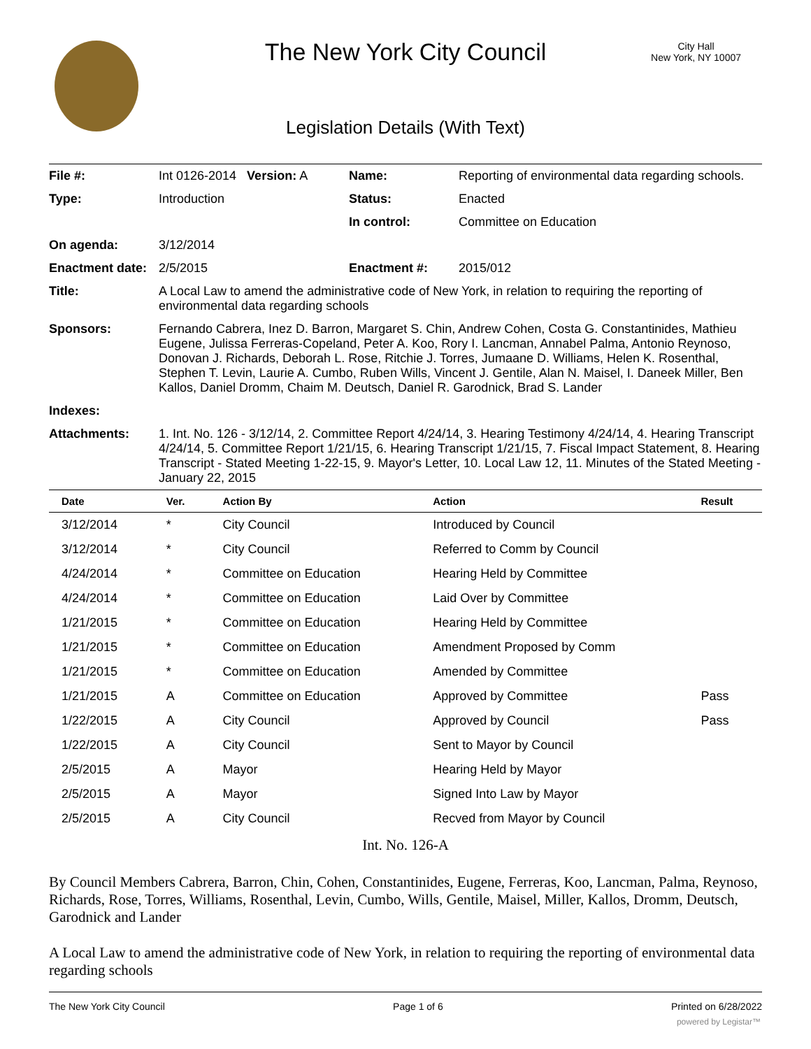The New York City Council
City Hall
New York, NY 10007
Legislation Details (With Text)
| File #: | Int 0126-2014 Version: A | Name: | Reporting of environmental data regarding schools. |
| Type: | Introduction | Status: | Enacted |
| | | In control: | Committee on Education |
| On agenda: | 3/12/2014 | | |
| Enactment date: | 2/5/2015 | Enactment #: | 2015/012 |
| Title: | A Local Law to amend the administrative code of New York, in relation to requiring the reporting of environmental data regarding schools | | |
| Sponsors: | Fernando Cabrera, Inez D. Barron, Margaret S. Chin, Andrew Cohen, Costa G. Constantinides, Mathieu Eugene, Julissa Ferreras-Copeland, Peter A. Koo, Rory I. Lancman, Annabel Palma, Antonio Reynoso, Donovan J. Richards, Deborah L. Rose, Ritchie J. Torres, Jumaane D. Williams, Helen K. Rosenthal, Stephen T. Levin, Laurie A. Cumbo, Ruben Wills, Vincent J. Gentile, Alan N. Maisel, I. Daneek Miller, Ben Kallos, Daniel Dromm, Chaim M. Deutsch, Daniel R. Garodnick, Brad S. Lander | | |
| Indexes: | | | |
| Attachments: | 1. Int. No. 126 - 3/12/14, 2. Committee Report 4/24/14, 3. Hearing Testimony 4/24/14, 4. Hearing Transcript 4/24/14, 5. Committee Report 1/21/15, 6. Hearing Transcript 1/21/15, 7. Fiscal Impact Statement, 8. Hearing Transcript - Stated Meeting 1-22-15, 9. Mayor's Letter, 10. Local Law 12, 11. Minutes of the Stated Meeting - January 22, 2015 | | |
| Date | Ver. | Action By | Action | Result |
| --- | --- | --- | --- | --- |
| 3/12/2014 | * | City Council | Introduced by Council | |
| 3/12/2014 | * | City Council | Referred to Comm by Council | |
| 4/24/2014 | * | Committee on Education | Hearing Held by Committee | |
| 4/24/2014 | * | Committee on Education | Laid Over by Committee | |
| 1/21/2015 | * | Committee on Education | Hearing Held by Committee | |
| 1/21/2015 | * | Committee on Education | Amendment Proposed by Comm | |
| 1/21/2015 | * | Committee on Education | Amended by Committee | |
| 1/21/2015 | A | Committee on Education | Approved by Committee | Pass |
| 1/22/2015 | A | City Council | Approved by Council | Pass |
| 1/22/2015 | A | City Council | Sent to Mayor by Council | |
| 2/5/2015 | A | Mayor | Hearing Held by Mayor | |
| 2/5/2015 | A | Mayor | Signed Into Law by Mayor | |
| 2/5/2015 | A | City Council | Recved from Mayor by Council | |
Int. No. 126-A
By Council Members Cabrera, Barron, Chin, Cohen, Constantinides, Eugene, Ferreras, Koo, Lancman, Palma, Reynoso, Richards, Rose, Torres, Williams, Rosenthal, Levin, Cumbo, Wills, Gentile, Maisel, Miller, Kallos, Dromm, Deutsch, Garodnick and Lander
A Local Law to amend the administrative code of New York, in relation to requiring the reporting of environmental data regarding schools
The New York City Council Page 1 of 6 Printed on 6/28/2022
powered by Legistar™